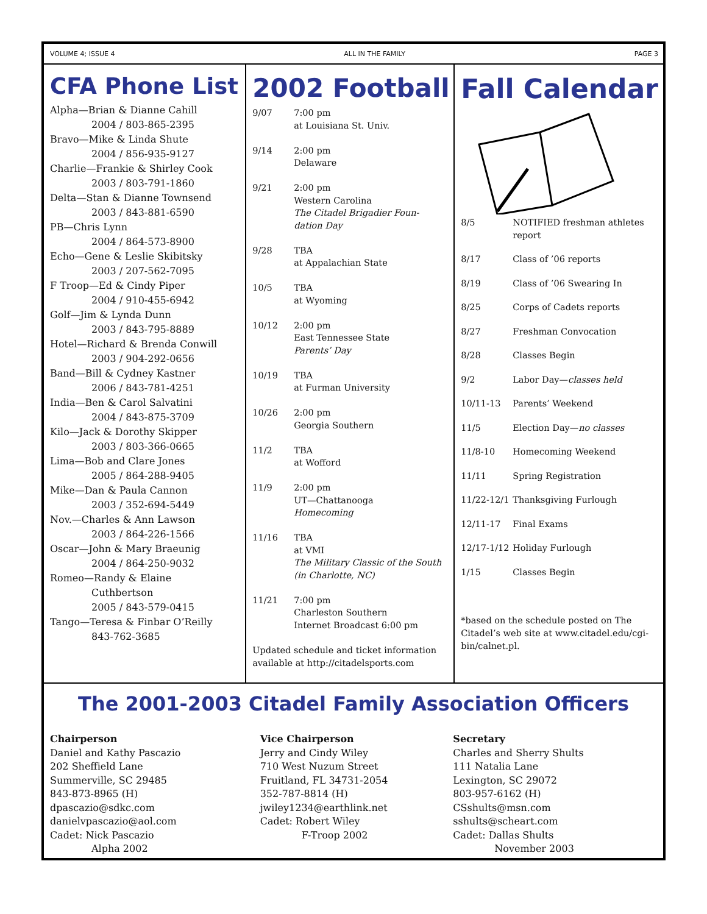VOLUME 4; ISSUE 4 ALL IN THE FAMILY PAGE 3
CFA Phone List
Alpha—Brian & Dianne Cahill
2004 / 803-865-2395
Bravo—Mike & Linda Shute
2004 / 856-935-9127
Charlie—Frankie & Shirley Cook
2003 / 803-791-1860
Delta—Stan & Dianne Townsend
2003 / 843-881-6590
PB—Chris Lynn
2004 / 864-573-8900
Echo—Gene & Leslie Skibitsky
2003 / 207-562-7095
F Troop—Ed & Cindy Piper
2004 / 910-455-6942
Golf—Jim & Lynda Dunn
2003 / 843-795-8889
Hotel—Richard & Brenda Conwill
2003 / 904-292-0656
Band—Bill & Cydney Kastner
2006 / 843-781-4251
India—Ben & Carol Salvatini
2004 / 843-875-3709
Kilo—Jack & Dorothy Skipper
2003 / 803-366-0665
Lima—Bob and Clare Jones
2005 / 864-288-9405
Mike—Dan & Paula Cannon
2003 / 352-694-5449
Nov.—Charles & Ann Lawson
2003 / 864-226-1566
Oscar—John & Mary Braeunig
2004 / 864-250-9032
Romeo—Randy & Elaine
Cuthbertson
2005 / 843-579-0415
Tango—Teresa & Finbar O’Reilly
843-762-3685
2002 Football
| 9/07 | 7:00 pm at Louisiana St. Univ. |
| 9/14 | 2:00 pm Delaware |
| 9/21 | 2:00 pm Western Carolina The Citadel Brigadier Foun- dation Day |
| 9/28 | TBA at Appalachian State |
| 10/5 | TBA at Wyoming |
| 10/12 | 2:00 pm East Tennessee State Parents’ Day |
| 10/19 | TBA at Furman University |
| 10/26 | 2:00 pm Georgia Southern |
| 11/2 | TBA at Wofford |
| 11/9 | 2:00 pm UT—Chattanooga Homecoming |
| 11/16 | TBA at VMI The Military Classic of the South (in Charlotte, NC) |
| 11/21 | 7:00 pm Charleston Southern Internet Broadcast 6:00 pm |
Updated schedule and ticket information available at http://citadelsports.com
Fall Calendar
| 8/5 | NOTIFIED freshman athletes report |
| 8/17 | Class of ’06 reports |
| 8/19 | Class of ’06 Swearing In |
| 8/25 | Corps of Cadets reports |
| 8/27 | Freshman Convocation |
| 8/28 | Classes Begin |
| 9/2 | Labor Day— classes held |
| 10/11-13 | Parents’ Weekend |
| 11/5 | Election Day— no classes |
| 11/8-10 | Homecoming Weekend |
| 11/11 | Spring Registration |
| 11/22-12/1 | Thanksgiving Furlough |
| 12/11-17 | Final Exams |
| 12/17-1/12 | Holiday Furlough |
| 1/15 | Classes Begin |
*based on the schedule posted on The Citadel’s web site at www.citadel.edu/cgi-bin/calnet.pl.
The 2001-2003 Citadel Family Association Officers
Chairperson
Daniel and Kathy Pascazio
202 Sheffield Lane
Summerville, SC 29485
843-873-8965 (H)
dpascazio@sdkc.com
danielvpascazio@aol.com
Cadet: Nick Pascazio
Alpha 2002
Vice Chairperson
Jerry and Cindy Wiley
710 West Nuzum Street
Fruitland, FL 34731-2054
352-787-8814 (H)
jwiley1234@earthlink.net
Cadet: Robert Wiley
F-Troop 2002
Secretary
Charles and Sherry Shults
111 Natalia Lane
Lexington, SC 29072
803-957-6162 (H)
CSshults@msn.com
sshults@scheart.com
Cadet: Dallas Shults
November 2003